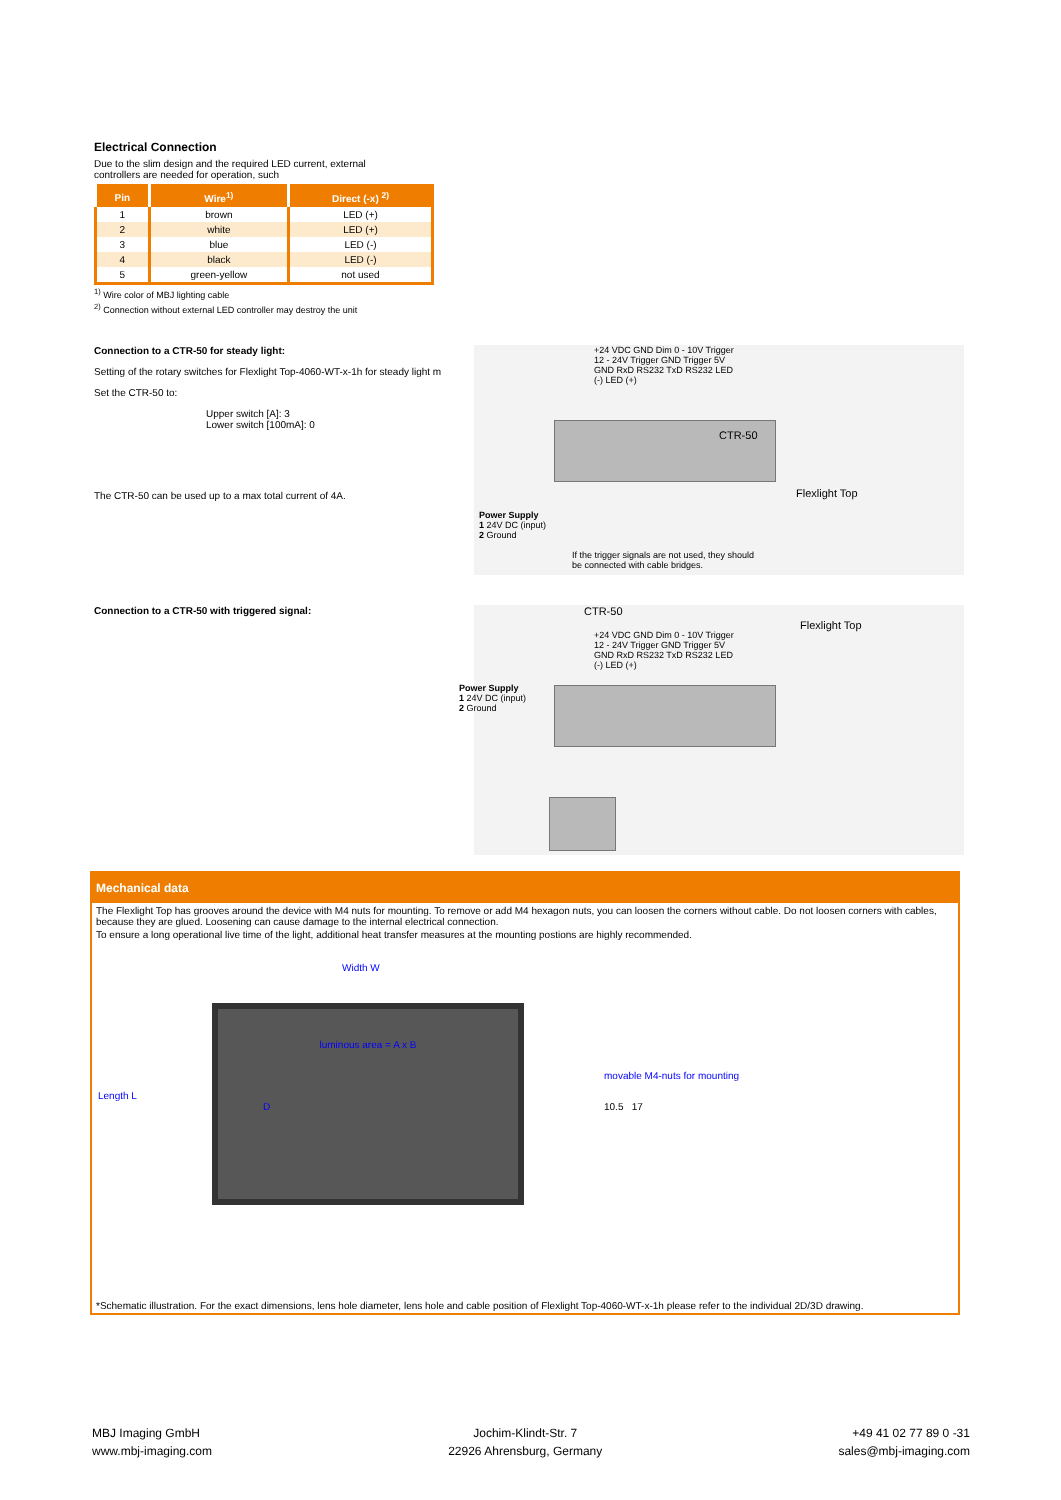Electrical Connection
Due to the slim design and the required LED current, external
controllers are needed for operation, such
| Pin | Wire<sup>1)</sup> | Direct (-x) <sup>2)</sup> |
| --- | --- | --- |
| 1 | brown | LED (+) |
| 2 | white | LED (+) |
| 3 | blue | LED (-) |
| 4 | black | LED (-) |
| 5 | green-yellow | not used |
<sup>1)</sup> Wire color of MBJ lighting cable
<sup>2)</sup> Connection without external LED controller may destroy the unit
Connection to a CTR-50 for steady light:
Setting of the rotary switches for Flexlight Top-4060-WT-x-1h for steady light m
Set the CTR-50 to:
Upper switch [A]: 3
Lower switch [100mA]: 0
The CTR-50 can be used up to a max total current of 4A.
CTR-50
+24 VDC GND Dim 0 - 10V Trigger 12 - 24V Trigger GND Trigger 5V GND RxD RS232 TxD RS232 LED (-) LED (+)
Flexlight Top
Power Supply
1 24V DC (input)
2 Ground
If the trigger signals are not used, they should
be connected with cable bridges.
Connection to a CTR-50 with triggered signal:
CTR-50
Flexlight Top
+24 VDC GND Dim 0 - 10V Trigger 12 - 24V Trigger GND Trigger 5V GND RxD RS232 TxD RS232 LED (-) LED (+)
Power Supply
1 24V DC (input)
2 Ground
Mechanical data
The Flexlight Top has grooves around the device with M4 nuts for mounting. To remove or add M4 hexagon nuts, you can loosen the corners without cable. Do not loosen corners with cables, because they are glued. Loosening can cause damage to the internal electrical connection.
To ensure a long operational live time of the light, additional heat transfer measures at the mounting postions are highly recommended.
Width W
luminous area = A x B
Length L
D
movable M4-nuts for mounting
10.5 17
*Schematic illustration. For the exact dimensions, lens hole diameter, lens hole and cable position of Flexlight Top-4060-WT-x-1h please refer to the individual 2D/3D drawing.
MBJ Imaging GmbH
www.mbj-imaging.com
Jochim-Klindt-Str. 7
22926 Ahrensburg, Germany
+49 41 02 77 89 0 -31
sales@mbj-imaging.com